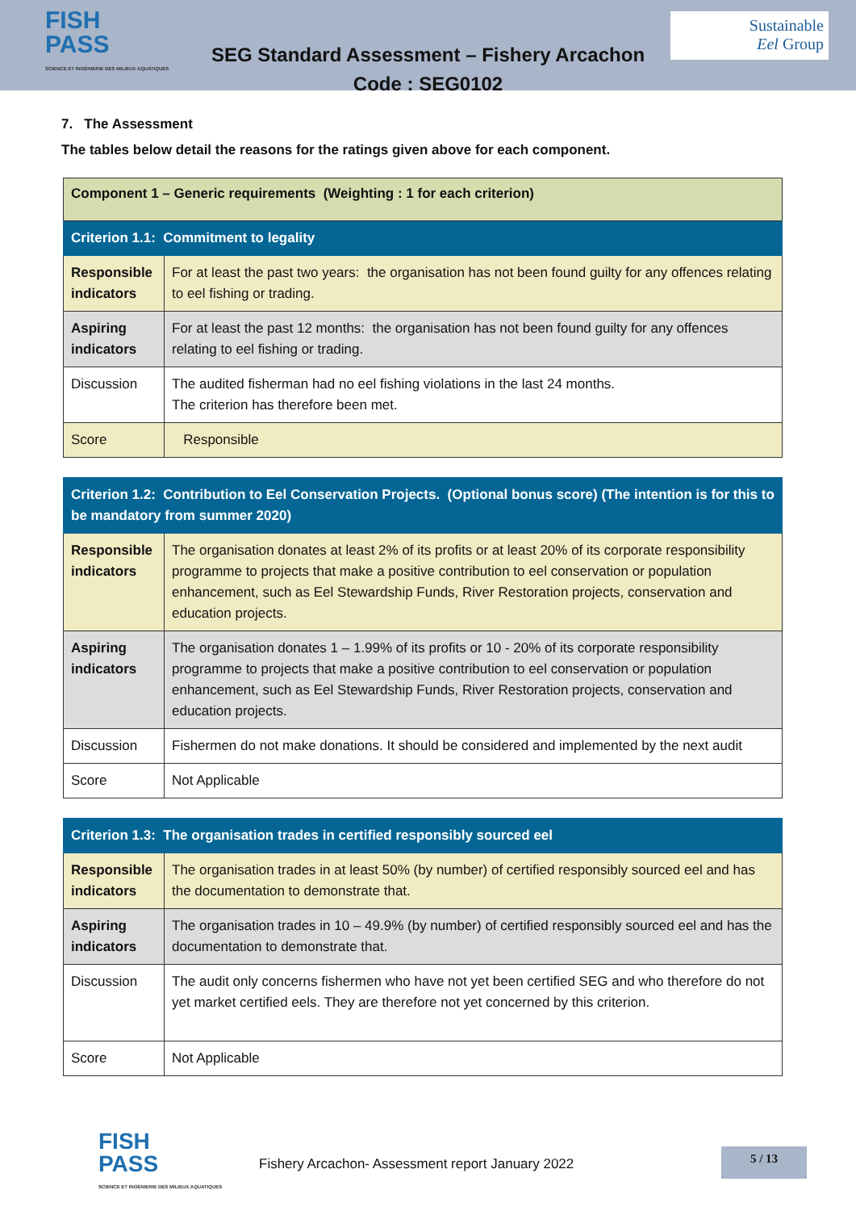FISH
PASS
SCIENCE ET INGÉNIERIE DES MILIEUX AQUATIQUES
SEG Standard Assessment – Fishery Arcachon
Code : SEG0102
Sustainable
Eel Group
7. The Assessment
The tables below detail the reasons for the ratings given above for each component.
| Component 1 – Generic requirements (Weighting : 1 for each criterion) | |
| --- | --- |
| Criterion 1.1: Commitment to legality | |
| Responsible indicators | For at least the past two years: the organisation has not been found guilty for any offences relating to eel fishing or trading. |
| Aspiring indicators | For at least the past 12 months: the organisation has not been found guilty for any offences relating to eel fishing or trading. |
| Discussion | The audited fisherman had no eel fishing violations in the last 24 months. The criterion has therefore been met. |
| Score | Responsible |
| Criterion 1.2: Contribution to Eel Conservation Projects. (Optional bonus score) (The intention is for this to be mandatory from summer 2020) | |
| --- | --- |
| Responsible indicators | The organisation donates at least 2% of its profits or at least 20% of its corporate responsibility programme to projects that make a positive contribution to eel conservation or population enhancement, such as Eel Stewardship Funds, River Restoration projects, conservation and education projects. |
| Aspiring indicators | The organisation donates 1 – 1.99% of its profits or 10 - 20% of its corporate responsibility programme to projects that make a positive contribution to eel conservation or population enhancement, such as Eel Stewardship Funds, River Restoration projects, conservation and education projects. |
| Discussion | Fishermen do not make donations. It should be considered and implemented by the next audit |
| Score | Not Applicable |
| Criterion 1.3: The organisation trades in certified responsibly sourced eel | |
| --- | --- |
| Responsible indicators | The organisation trades in at least 50% (by number) of certified responsibly sourced eel and has the documentation to demonstrate that. |
| Aspiring indicators | The organisation trades in 10 – 49.9% (by number) of certified responsibly sourced eel and has the documentation to demonstrate that. |
| Discussion | The audit only concerns fishermen who have not yet been certified SEG and who therefore do not yet market certified eels. They are therefore not yet concerned by this criterion. |
| Score | Not Applicable |
FISH
PASS
SCIENCE ET INGÉNIERIE DES MILIEUX AQUATIQUES
Fishery Arcachon- Assessment report January 2022
5 / 13